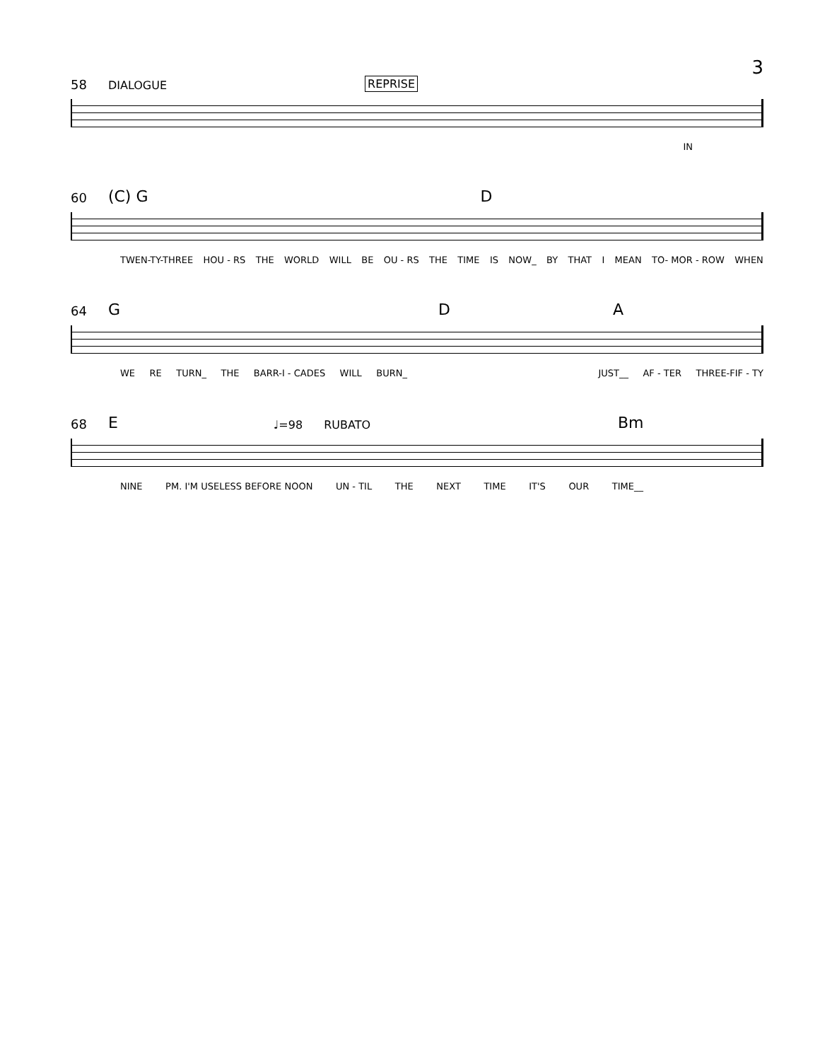3
58 DIALOGUE REPRISE
IN
60 (C) G D
TWEN-TY-THREE HOU - RS THE WORLD WILL BE OU - RS THE TIME IS NOW_ BY THAT I MEAN TO- MOR - ROW WHEN
64 G D A
WE RE TURN_ THE BARR-I - CADES WILL BURN_ JUST__ AF - TER THREE-FIF - TY
68 E ♩=98 RUBATO Bm
NINE PM. I'M USELESS BEFORE NOON UN - TIL THE NEXT TIME IT'S OUR TIME__